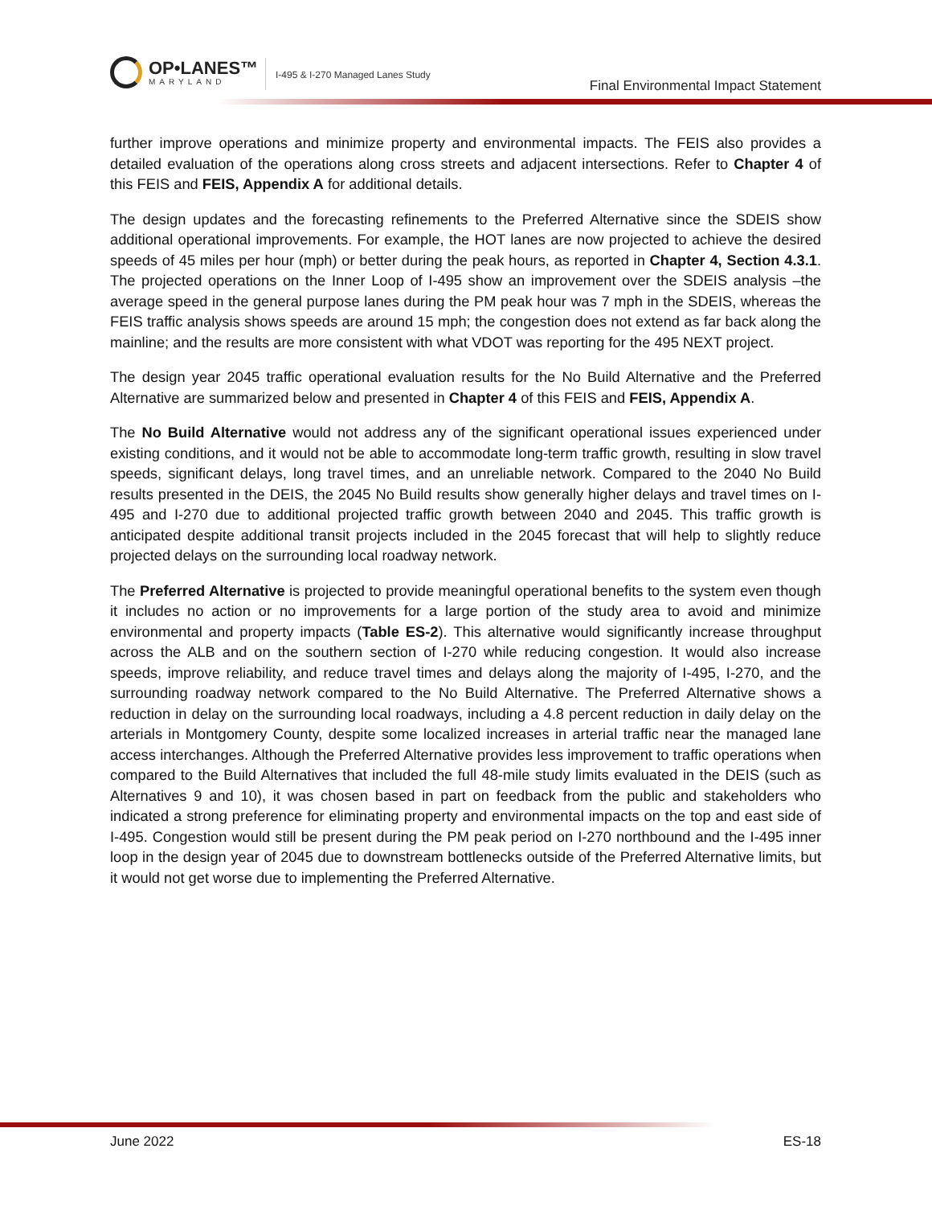OP•LANES™
MARYLAND
I-495 & I-270 Managed Lanes Study
Final Environmental Impact Statement
further improve operations and minimize property and environmental impacts. The FEIS also provides a detailed evaluation of the operations along cross streets and adjacent intersections. Refer to Chapter 4 of this FEIS and FEIS, Appendix A for additional details.
The design updates and the forecasting refinements to the Preferred Alternative since the SDEIS show additional operational improvements. For example, the HOT lanes are now projected to achieve the desired speeds of 45 miles per hour (mph) or better during the peak hours, as reported in Chapter 4, Section 4.3.1. The projected operations on the Inner Loop of I-495 show an improvement over the SDEIS analysis –the average speed in the general purpose lanes during the PM peak hour was 7 mph in the SDEIS, whereas the FEIS traffic analysis shows speeds are around 15 mph; the congestion does not extend as far back along the mainline; and the results are more consistent with what VDOT was reporting for the 495 NEXT project.
The design year 2045 traffic operational evaluation results for the No Build Alternative and the Preferred Alternative are summarized below and presented in Chapter 4 of this FEIS and FEIS, Appendix A.
The No Build Alternative would not address any of the significant operational issues experienced under existing conditions, and it would not be able to accommodate long-term traffic growth, resulting in slow travel speeds, significant delays, long travel times, and an unreliable network. Compared to the 2040 No Build results presented in the DEIS, the 2045 No Build results show generally higher delays and travel times on I-495 and I-270 due to additional projected traffic growth between 2040 and 2045. This traffic growth is anticipated despite additional transit projects included in the 2045 forecast that will help to slightly reduce projected delays on the surrounding local roadway network.
The Preferred Alternative is projected to provide meaningful operational benefits to the system even though it includes no action or no improvements for a large portion of the study area to avoid and minimize environmental and property impacts (Table ES-2). This alternative would significantly increase throughput across the ALB and on the southern section of I-270 while reducing congestion. It would also increase speeds, improve reliability, and reduce travel times and delays along the majority of I-495, I-270, and the surrounding roadway network compared to the No Build Alternative. The Preferred Alternative shows a reduction in delay on the surrounding local roadways, including a 4.8 percent reduction in daily delay on the arterials in Montgomery County, despite some localized increases in arterial traffic near the managed lane access interchanges. Although the Preferred Alternative provides less improvement to traffic operations when compared to the Build Alternatives that included the full 48-mile study limits evaluated in the DEIS (such as Alternatives 9 and 10), it was chosen based in part on feedback from the public and stakeholders who indicated a strong preference for eliminating property and environmental impacts on the top and east side of I-495. Congestion would still be present during the PM peak period on I-270 northbound and the I-495 inner loop in the design year of 2045 due to downstream bottlenecks outside of the Preferred Alternative limits, but it would not get worse due to implementing the Preferred Alternative.
June 2022 ES-18